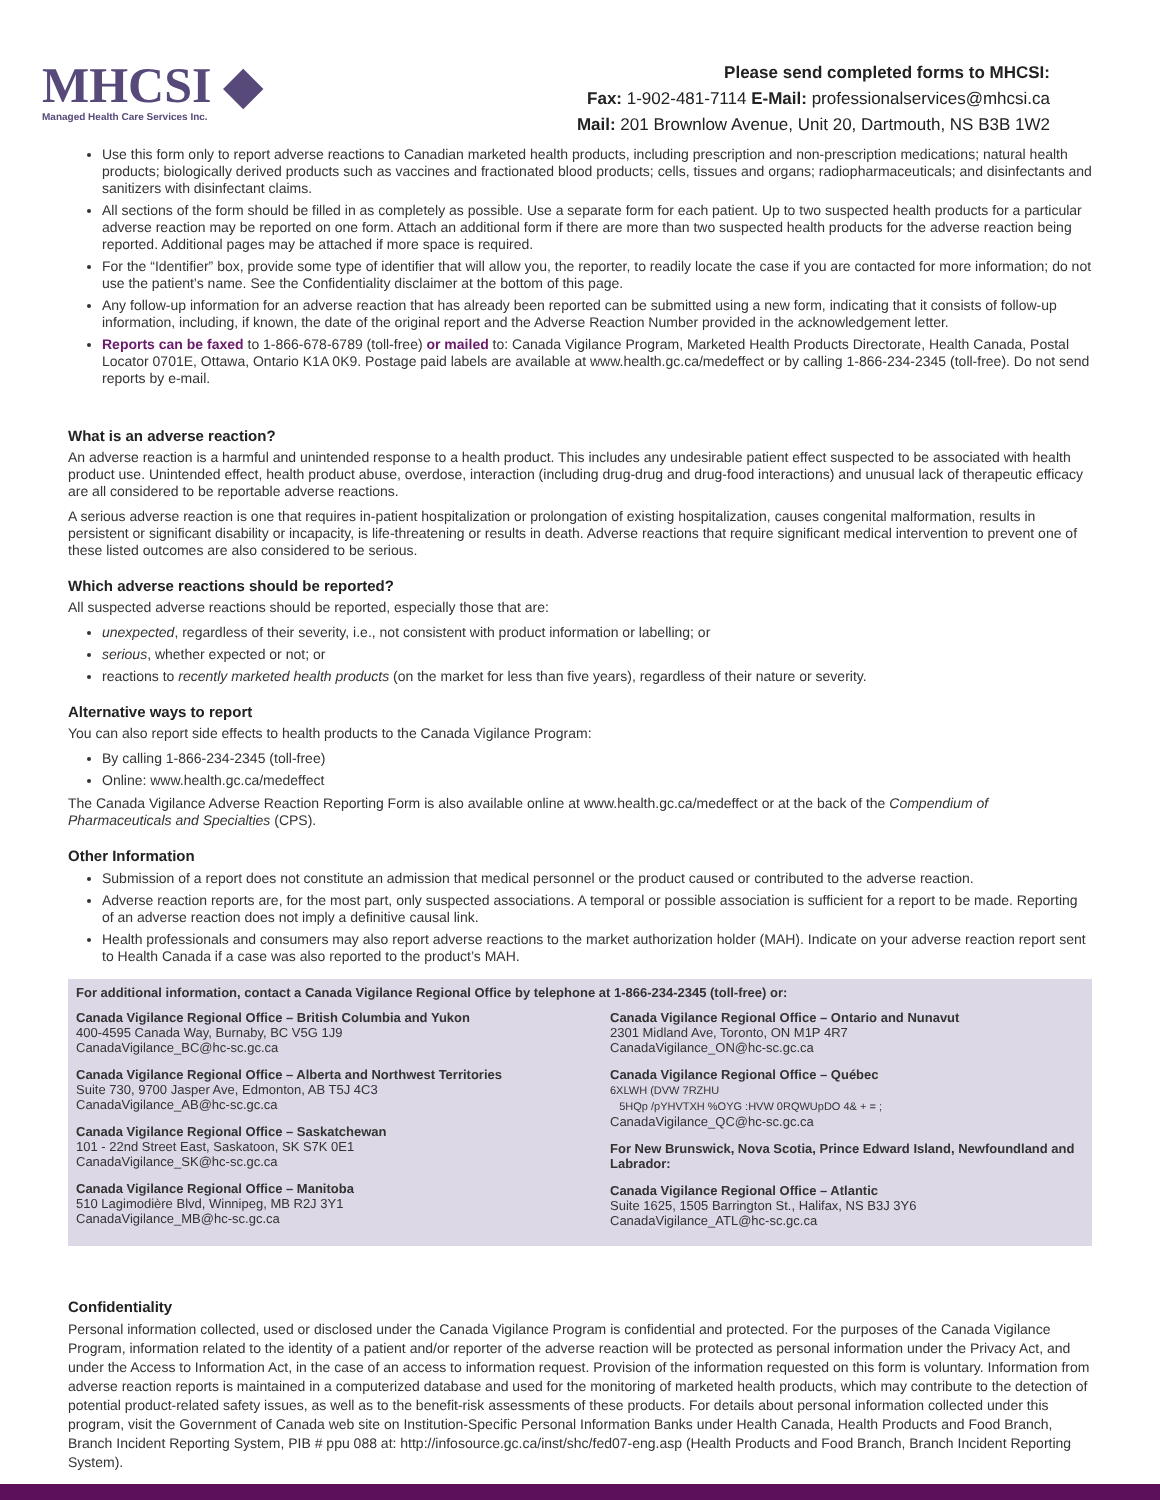MHCSI ◆
Managed Health Care Services Inc.
Please send completed forms to MHCSI:
Fax: 1-902-481-7114 E-Mail: professionalservices@mhcsi.ca
Mail: 201 Brownlow Avenue, Unit 20, Dartmouth, NS B3B 1W2
Use this form only to report adverse reactions to Canadian marketed health products, including prescription and non-prescription medications; natural health products; biologically derived products such as vaccines and fractionated blood products; cells, tissues and organs; radiopharmaceuticals; and disinfectants and sanitizers with disinfectant claims.
All sections of the form should be filled in as completely as possible. Use a separate form for each patient. Up to two suspected health products for a particular adverse reaction may be reported on one form. Attach an additional form if there are more than two suspected health products for the adverse reaction being reported. Additional pages may be attached if more space is required.
For the “Identifier” box, provide some type of identifier that will allow you, the reporter, to readily locate the case if you are contacted for more information; do not use the patient’s name. See the Confidentiality disclaimer at the bottom of this page.
Any follow-up information for an adverse reaction that has already been reported can be submitted using a new form, indicating that it consists of follow-up information, including, if known, the date of the original report and the Adverse Reaction Number provided in the acknowledgement letter.
Reports can be faxed to 1-866-678-6789 (toll-free) or mailed to: Canada Vigilance Program, Marketed Health Products Directorate, Health Canada, Postal Locator 0701E, Ottawa, Ontario K1A 0K9. Postage paid labels are available at www.health.gc.ca/medeffect or by calling 1-866-234-2345 (toll-free). Do not send reports by e-mail.
What is an adverse reaction?
An adverse reaction is a harmful and unintended response to a health product. This includes any undesirable patient effect suspected to be associated with health product use. Unintended effect, health product abuse, overdose, interaction (including drug-drug and drug-food interactions) and unusual lack of therapeutic efficacy are all considered to be reportable adverse reactions.
A serious adverse reaction is one that requires in-patient hospitalization or prolongation of existing hospitalization, causes congenital malformation, results in persistent or significant disability or incapacity, is life-threatening or results in death. Adverse reactions that require significant medical intervention to prevent one of these listed outcomes are also considered to be serious.
Which adverse reactions should be reported?
All suspected adverse reactions should be reported, especially those that are:
unexpected, regardless of their severity, i.e., not consistent with product information or labelling; or
serious, whether expected or not; or
reactions to recently marketed health products (on the market for less than five years), regardless of their nature or severity.
Alternative ways to report
You can also report side effects to health products to the Canada Vigilance Program:
By calling 1-866-234-2345 (toll-free)
Online: www.health.gc.ca/medeffect
The Canada Vigilance Adverse Reaction Reporting Form is also available online at www.health.gc.ca/medeffect or at the back of the Compendium of Pharmaceuticals and Specialties (CPS).
Other Information
Submission of a report does not constitute an admission that medical personnel or the product caused or contributed to the adverse reaction.
Adverse reaction reports are, for the most part, only suspected associations. A temporal or possible association is sufficient for a report to be made. Reporting of an adverse reaction does not imply a definitive causal link.
Health professionals and consumers may also report adverse reactions to the market authorization holder (MAH). Indicate on your adverse reaction report sent to Health Canada if a case was also reported to the product’s MAH.
For additional information, contact a Canada Vigilance Regional Office by telephone at 1-866-234-2345 (toll-free) or:
Canada Vigilance Regional Office – British Columbia and Yukon
400-4595 Canada Way, Burnaby, BC V5G 1J9
CanadaVigilance_BC@hc-sc.gc.ca
Canada Vigilance Regional Office – Alberta and Northwest Territories
Suite 730, 9700 Jasper Ave, Edmonton, AB T5J 4C3
CanadaVigilance_AB@hc-sc.gc.ca
Canada Vigilance Regional Office – Saskatchewan
101 - 22nd Street East, Saskatoon, SK S7K 0E1
CanadaVigilance_SK@hc-sc.gc.ca
Canada Vigilance Regional Office – Manitoba
510 Lagimodière Blvd, Winnipeg, MB R2J 3Y1
CanadaVigilance_MB@hc-sc.gc.ca
Canada Vigilance Regional Office – Ontario and Nunavut
2301 Midland Ave, Toronto, ON M1P 4R7
CanadaVigilance_ON@hc-sc.gc.ca
Canada Vigilance Regional Office – Québec
6XLWH (DVW 7RZHU
5HQp /pYHVTXH %OYG :HVW 0RQWUpDO 4& + = ;
CanadaVigilance_QC@hc-sc.gc.ca
For New Brunswick, Nova Scotia, Prince Edward Island, Newfoundland and Labrador:
Canada Vigilance Regional Office – Atlantic
Suite 1625, 1505 Barrington St., Halifax, NS B3J 3Y6
CanadaVigilance_ATL@hc-sc.gc.ca
Confidentiality
Personal information collected, used or disclosed under the Canada Vigilance Program is confidential and protected. For the purposes of the Canada Vigilance Program, information related to the identity of a patient and/or reporter of the adverse reaction will be protected as personal information under the Privacy Act, and under the Access to Information Act, in the case of an access to information request. Provision of the information requested on this form is voluntary. Information from adverse reaction reports is maintained in a computerized database and used for the monitoring of marketed health products, which may contribute to the detection of potential product-related safety issues, as well as to the benefit-risk assessments of these products. For details about personal information collected under this program, visit the Government of Canada web site on Institution-Specific Personal Information Banks under Health Canada, Health Products and Food Branch, Branch Incident Reporting System, PIB # ppu 088 at: http://infosource.gc.ca/inst/shc/fed07-eng.asp (Health Products and Food Branch, Branch Incident Reporting System).